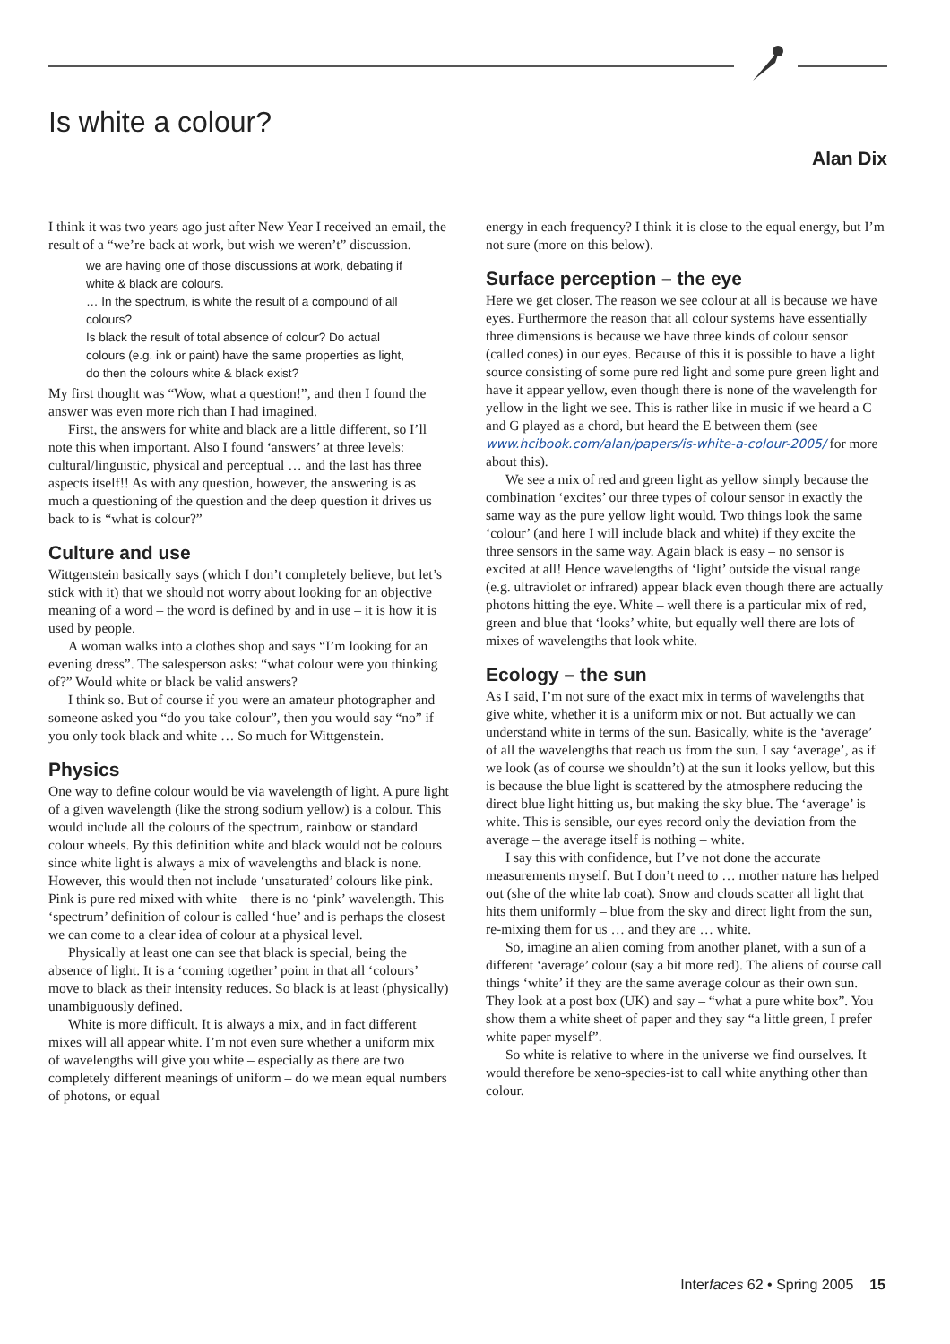Is white a colour?
Alan Dix
I think it was two years ago just after New Year I received an email, the result of a “we’re back at work, but wish we weren’t” discussion.
we are having one of those discussions at work, debating if white & black are colours.
… In the spectrum, is white the result of a compound of all colours?
Is black the result of total absence of colour? Do actual colours (e.g. ink or paint) have the same properties as light, do then the colours white & black exist?
My first thought was “Wow, what a question!”, and then I found the answer was even more rich than I had imagined.
First, the answers for white and black are a little different, so I’ll note this when important. Also I found ‘answers’ at three levels: cultural/linguistic, physical and perceptual … and the last has three aspects itself!! As with any question, however, the answering is as much a questioning of the question and the deep question it drives us back to is “what is colour?”
Culture and use
Wittgenstein basically says (which I don’t completely believe, but let’s stick with it) that we should not worry about looking for an objective meaning of a word – the word is defined by and in use – it is how it is used by people.
A woman walks into a clothes shop and says “I’m looking for an evening dress”. The salesperson asks: “what colour were you thinking of?” Would white or black be valid answers?
I think so. But of course if you were an amateur photographer and someone asked you “do you take colour”, then you would say “no” if you only took black and white … So much for Wittgenstein.
Physics
One way to define colour would be via wavelength of light. A pure light of a given wavelength (like the strong sodium yellow) is a colour. This would include all the colours of the spectrum, rainbow or standard colour wheels. By this definition white and black would not be colours since white light is always a mix of wavelengths and black is none. However, this would then not include ‘unsaturated’ colours like pink. Pink is pure red mixed with white – there is no ‘pink’ wavelength. This ‘spectrum’ definition of colour is called ‘hue’ and is perhaps the closest we can come to a clear idea of colour at a physical level.
Physically at least one can see that black is special, being the absence of light. It is a ‘coming together’ point in that all ‘colours’ move to black as their intensity reduces. So black is at least (physically) unambiguously defined.
White is more difficult. It is always a mix, and in fact different mixes will all appear white. I’m not even sure whether a uniform mix of wavelengths will give you white – especially as there are two completely different meanings of uniform – do we mean equal numbers of photons, or equal
energy in each frequency? I think it is close to the equal energy, but I’m not sure (more on this below).
Surface perception – the eye
Here we get closer. The reason we see colour at all is because we have eyes. Furthermore the reason that all colour systems have essentially three dimensions is because we have three kinds of colour sensor (called cones) in our eyes. Because of this it is possible to have a light source consisting of some pure red light and some pure green light and have it appear yellow, even though there is none of the wavelength for yellow in the light we see. This is rather like in music if we heard a C and G played as a chord, but heard the E between them (see www.hcibook.com/alan/papers/is-white-a-colour-2005/ for more about this).
We see a mix of red and green light as yellow simply because the combination ‘excites’ our three types of colour sensor in exactly the same way as the pure yellow light would. Two things look the same ‘colour’ (and here I will include black and white) if they excite the three sensors in the same way. Again black is easy – no sensor is excited at all! Hence wavelengths of ‘light’ outside the visual range (e.g. ultraviolet or infrared) appear black even though there are actually photons hitting the eye. White – well there is a particular mix of red, green and blue that ‘looks’ white, but equally well there are lots of mixes of wavelengths that look white.
Ecology – the sun
As I said, I’m not sure of the exact mix in terms of wavelengths that give white, whether it is a uniform mix or not. But actually we can understand white in terms of the sun. Basically, white is the ‘average’ of all the wavelengths that reach us from the sun. I say ‘average’, as if we look (as of course we shouldn’t) at the sun it looks yellow, but this is because the blue light is scattered by the atmosphere reducing the direct blue light hitting us, but making the sky blue. The ‘average’ is white. This is sensible, our eyes record only the deviation from the average – the average itself is nothing – white.
I say this with confidence, but I’ve not done the accurate measurements myself. But I don’t need to … mother nature has helped out (she of the white lab coat). Snow and clouds scatter all light that hits them uniformly – blue from the sky and direct light from the sun, re-mixing them for us … and they are … white.
So, imagine an alien coming from another planet, with a sun of a different ‘average’ colour (say a bit more red). The aliens of course call things ‘white’ if they are the same average colour as their own sun. They look at a post box (UK) and say – “what a pure white box”. You show them a white sheet of paper and they say “a little green, I prefer white paper myself”.
So white is relative to where in the universe we find ourselves. It would therefore be xeno-species-ist to call white anything other than colour.
Interfaces 62 • Spring 2005 15